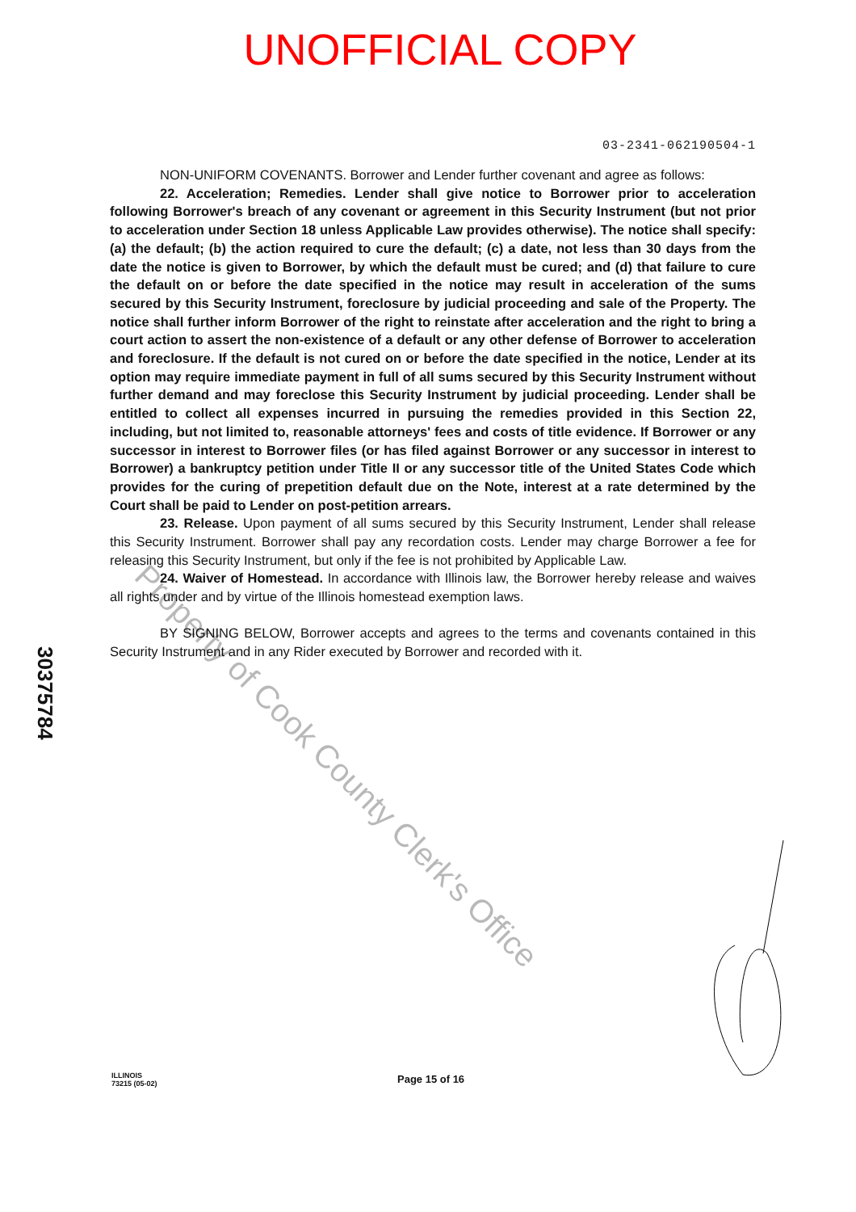UNOFFICIAL COPY
03-2341-062190504-1
NON-UNIFORM COVENANTS. Borrower and Lender further covenant and agree as follows:
22. Acceleration; Remedies. Lender shall give notice to Borrower prior to acceleration following Borrower's breach of any covenant or agreement in this Security Instrument (but not prior to acceleration under Section 18 unless Applicable Law provides otherwise). The notice shall specify: (a) the default; (b) the action required to cure the default; (c) a date, not less than 30 days from the date the notice is given to Borrower, by which the default must be cured; and (d) that failure to cure the default on or before the date specified in the notice may result in acceleration of the sums secured by this Security Instrument, foreclosure by judicial proceeding and sale of the Property. The notice shall further inform Borrower of the right to reinstate after acceleration and the right to bring a court action to assert the non-existence of a default or any other defense of Borrower to acceleration and foreclosure. If the default is not cured on or before the date specified in the notice, Lender at its option may require immediate payment in full of all sums secured by this Security Instrument without further demand and may foreclose this Security Instrument by judicial proceeding. Lender shall be entitled to collect all expenses incurred in pursuing the remedies provided in this Section 22, including, but not limited to, reasonable attorneys' fees and costs of title evidence. If Borrower or any successor in interest to Borrower files (or has filed against Borrower or any successor in interest to Borrower) a bankruptcy petition under Title II or any successor title of the United States Code which provides for the curing of prepetition default due on the Note, interest at a rate determined by the Court shall be paid to Lender on post-petition arrears.
23. Release. Upon payment of all sums secured by this Security Instrument, Lender shall release this Security Instrument. Borrower shall pay any recordation costs. Lender may charge Borrower a fee for releasing this Security Instrument, but only if the fee is not prohibited by Applicable Law.
24. Waiver of Homestead. In accordance with Illinois law, the Borrower hereby release and waives all rights under and by virtue of the Illinois homestead exemption laws.
BY SIGNING BELOW, Borrower accepts and agrees to the terms and covenants contained in this Security Instrument and in any Rider executed by Borrower and recorded with it.
30375784
Property of Cook County Clerk's Office
ILLINOIS
73215 (05-02)
Page 15 of 16